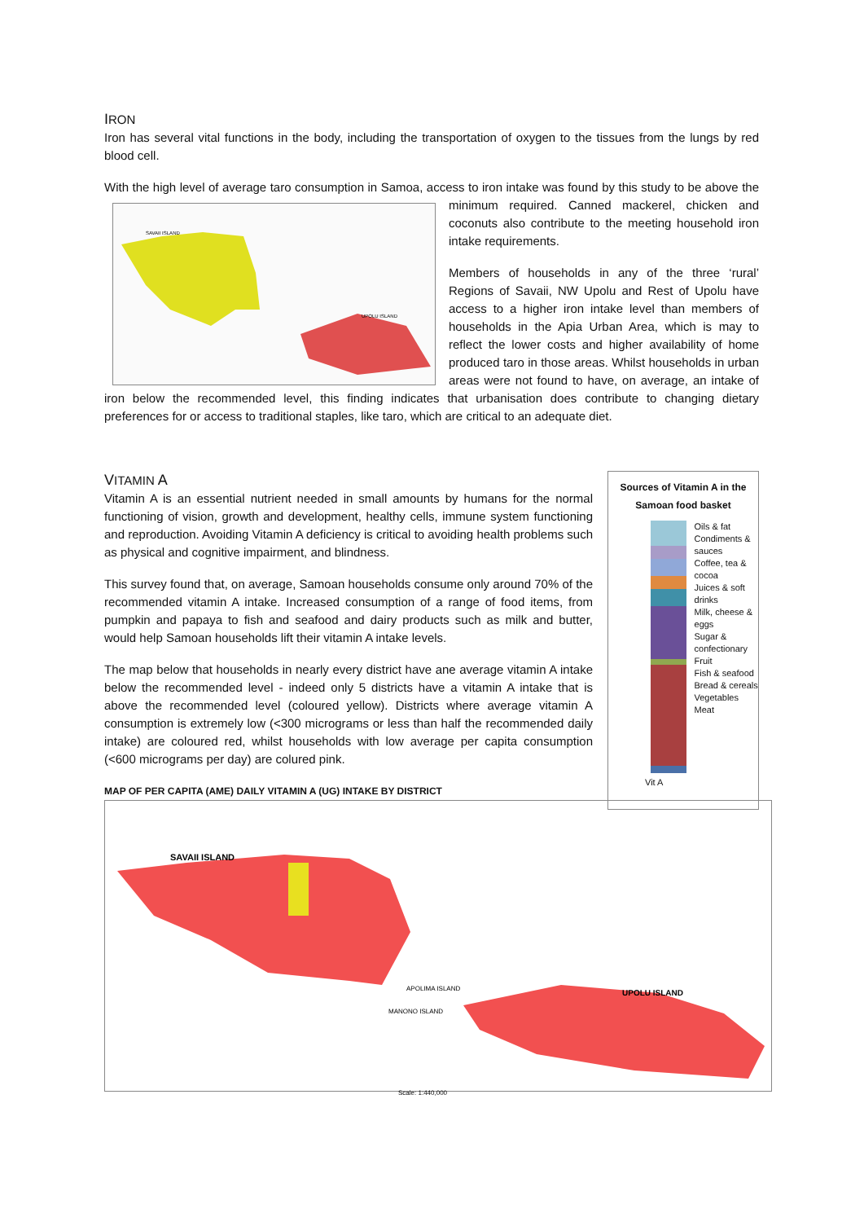IRON
Iron has several vital functions in the body, including the transportation of oxygen to the tissues from the lungs by red blood cell.
With the high level of average taro consumption in Samoa, access to iron intake was found by this study to be
SAVAII ISLAND
UPOLU ISLAND
above the minimum required. Canned mackerel, chicken and coconuts also contribute to the meeting household iron intake requirements.
Members of households in any of the three ‘rural’ Regions of Savaii, NW Upolu and Rest of Upolu have access to a higher iron intake level than members of households in the Apia Urban Area, which is may to reflect the lower costs and higher availability of home produced taro in those areas. Whilst households in urban areas were not found to have, on average, an intake of iron below the recommended level, this finding indicates that urbanisation does contribute to changing dietary preferences for or access to traditional staples, like taro, which are critical to an adequate diet.
Sources of Vitamin A in the Samoan food basket
Oils & fat
Condiments & sauces
Coffee, tea & cocoa
Juices & soft drinks
Milk, cheese & eggs
Sugar & confectionary
Fruit
Fish & seafood
Bread & cereals
Vegetables
Meat
Vit A
VITAMIN A
Vitamin A is an essential nutrient needed in small amounts by humans for the normal functioning of vision, growth and development, healthy cells, immune system functioning and reproduction. Avoiding Vitamin A deficiency is critical to avoiding health problems such as physical and cognitive impairment, and blindness.
This survey found that, on average, Samoan households consume only around 70% of the recommended vitamin A intake. Increased consumption of a range of food items, from pumpkin and papaya to fish and seafood and dairy products such as milk and butter, would help Samoan households lift their vitamin A intake levels.
The map below that households in nearly every district have ane average vitamin A intake below the recommended level - indeed only 5 districts have a vitamin A intake that is above the recommended level (coloured yellow). Districts where average vitamin A consumption is extremely low (<300 micrograms or less than half the recommended daily intake) are coloured red, whilst households with low average per capita consumption (<600 micrograms per day) are colured pink.
MAP OF PER CAPITA (AME) DAILY VITAMIN A (UG) INTAKE BY DISTRICT
SAVAII ISLAND
UPOLU ISLAND
APOLIMA ISLAND
MANONO ISLAND
Scale: 1:440,000